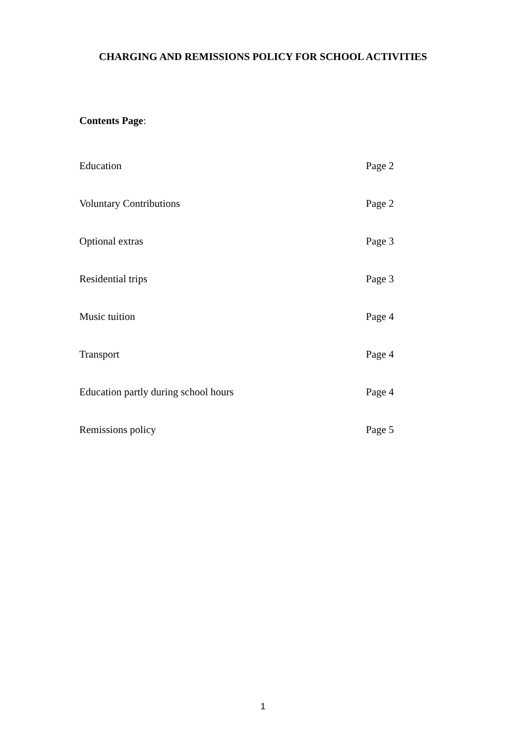CHARGING AND REMISSIONS POLICY FOR SCHOOL ACTIVITIES
Contents Page:
Education Page 2
Voluntary Contributions Page 2
Optional extras Page 3
Residential trips Page 3
Music tuition Page 4
Transport Page 4
Education partly during school hours Page 4
Remissions policy Page 5
1